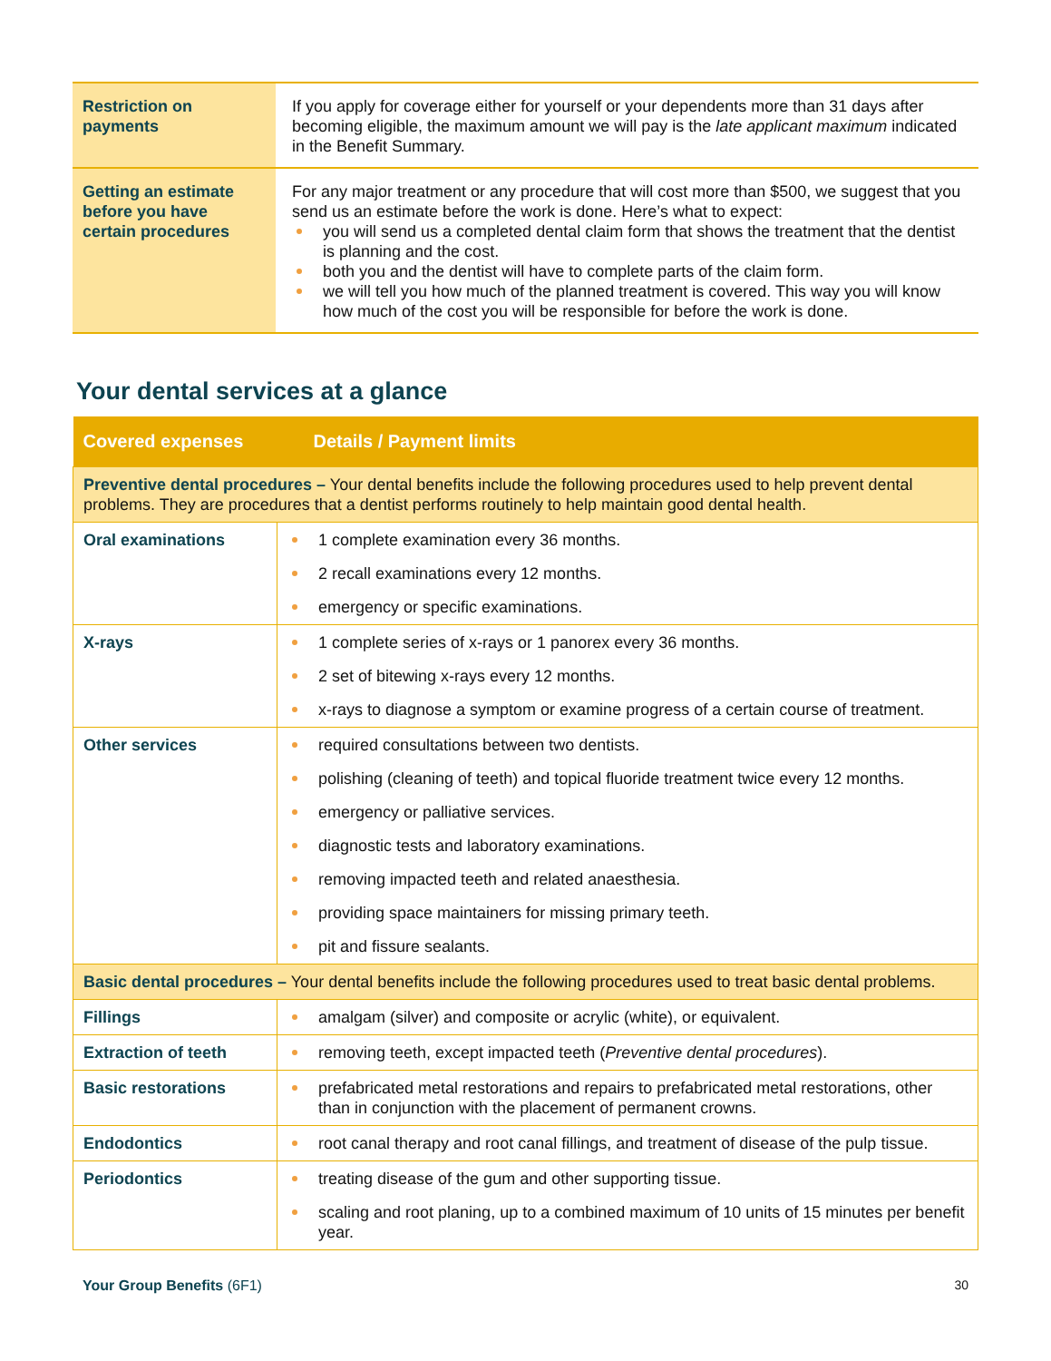| Restriction on payments | If you apply for coverage either for yourself or your dependents more than 31 days after becoming eligible, the maximum amount we will pay is the late applicant maximum indicated in the Benefit Summary. |
| Getting an estimate before you have certain procedures | For any major treatment or any procedure that will cost more than $500, we suggest that you send us an estimate before the work is done. Here’s what to expect: you will send us a completed dental claim form that shows the treatment that the dentist is planning and the cost. both you and the dentist will have to complete parts of the claim form. we will tell you how much of the planned treatment is covered. This way you will know how much of the cost you will be responsible for before the work is done. |
Your dental services at a glance
| Covered expenses | Details / Payment limits |
| --- | --- |
| Preventive dental procedures – Your dental benefits include the following procedures used to help prevent dental problems. They are procedures that a dentist performs routinely to help maintain good dental health. | |
| Oral examinations | 1 complete examination every 36 months. 2 recall examinations every 12 months. emergency or specific examinations. |
| X-rays | 1 complete series of x-rays or 1 panorex every 36 months. 2 set of bitewing x-rays every 12 months. x-rays to diagnose a symptom or examine progress of a certain course of treatment. |
| Other services | required consultations between two dentists. polishing (cleaning of teeth) and topical fluoride treatment twice every 12 months. emergency or palliative services. diagnostic tests and laboratory examinations. removing impacted teeth and related anaesthesia. providing space maintainers for missing primary teeth. pit and fissure sealants. |
| Basic dental procedures – Your dental benefits include the following procedures used to treat basic dental problems. | |
| Fillings | amalgam (silver) and composite or acrylic (white), or equivalent. |
| Extraction of teeth | removing teeth, except impacted teeth ( Preventive dental procedures ). |
| Basic restorations | prefabricated metal restorations and repairs to prefabricated metal restorations, other than in conjunction with the placement of permanent crowns. |
| Endodontics | root canal therapy and root canal fillings, and treatment of disease of the pulp tissue. |
| Periodontics | treating disease of the gum and other supporting tissue. scaling and root planing, up to a combined maximum of 10 units of 15 minutes per benefit year. |
Your Group Benefits (6F1) 30